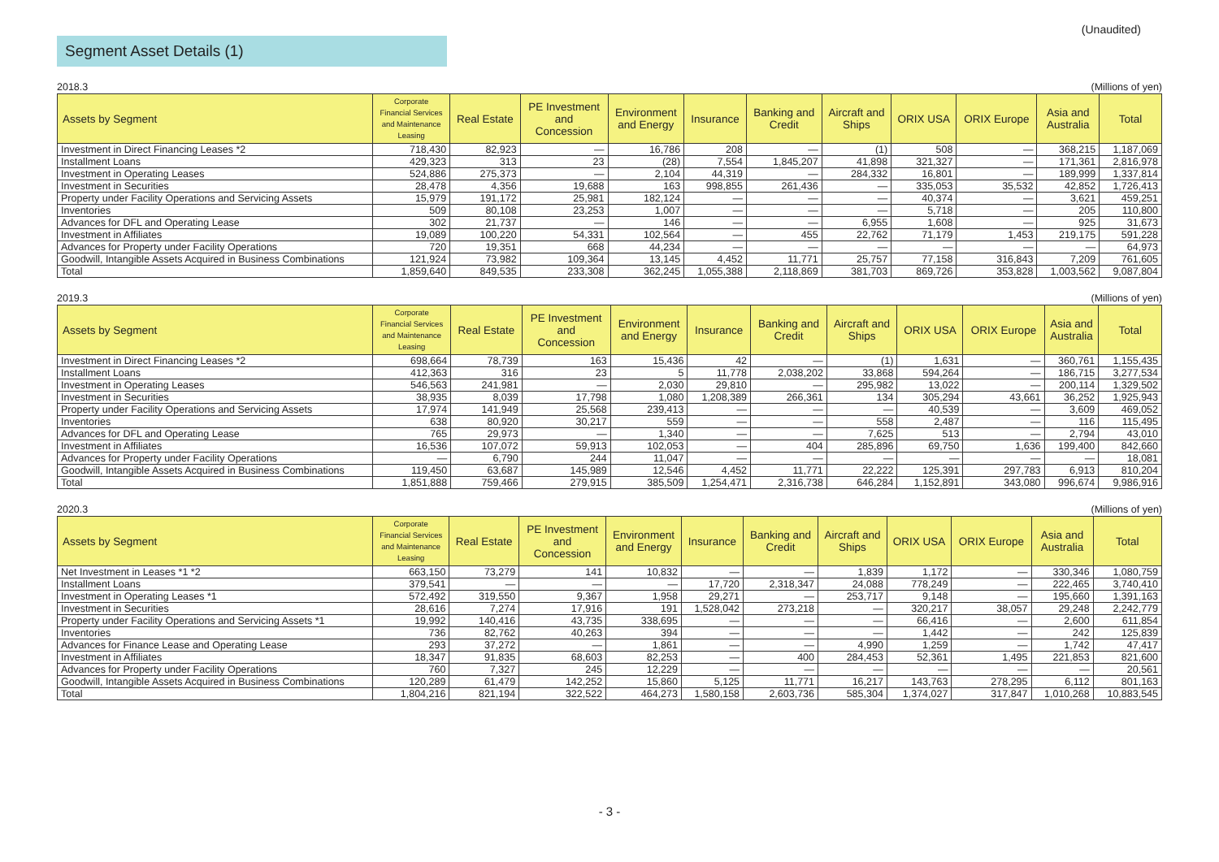(Unaudited)
Segment Asset Details (1)
2018.3 (Millions of yen)
| Assets by Segment | Corporate Financial Services and Maintenance Leasing | Real Estate | PE Investment and Concession | Environment and Energy | Insurance | Banking and Credit | Aircraft and Ships | ORIX USA | ORIX Europe | Asia and Australia | Total |
| --- | --- | --- | --- | --- | --- | --- | --- | --- | --- | --- | --- |
| Investment in Direct Financing Leases *2 | 718,430 | 82,923 | — | 16,786 | 208 | — | (1) | 508 | — | 368,215 | 1,187,069 |
| Installment Loans | 429,323 | 313 | 23 | (28) | 7,554 | 1,845,207 | 41,898 | 321,327 | — | 171,361 | 2,816,978 |
| Investment in Operating Leases | 524,886 | 275,373 | — | 2,104 | 44,319 | — | 284,332 | 16,801 | — | 189,999 | 1,337,814 |
| Investment in Securities | 28,478 | 4,356 | 19,688 | 163 | 998,855 | 261,436 | — | 335,053 | 35,532 | 42,852 | 1,726,413 |
| Property under Facility Operations and Servicing Assets | 15,979 | 191,172 | 25,981 | 182,124 | — | — | — | 40,374 | — | 3,621 | 459,251 |
| Inventories | 509 | 80,108 | 23,253 | 1,007 | — | — | — | 5,718 | — | 205 | 110,800 |
| Advances for DFL and Operating Lease | 302 | 21,737 | — | 146 | — | — | 6,955 | 1,608 | — | 925 | 31,673 |
| Investment in Affiliates | 19,089 | 100,220 | 54,331 | 102,564 | — | 455 | 22,762 | 71,179 | 1,453 | 219,175 | 591,228 |
| Advances for Property under Facility Operations | 720 | 19,351 | 668 | 44,234 | — | — | — | — | — | — | 64,973 |
| Goodwill, Intangible Assets Acquired in Business Combinations | 121,924 | 73,982 | 109,364 | 13,145 | 4,452 | 11,771 | 25,757 | 77,158 | 316,843 | 7,209 | 761,605 |
| Total | 1,859,640 | 849,535 | 233,308 | 362,245 | 1,055,388 | 2,118,869 | 381,703 | 869,726 | 353,828 | 1,003,562 | 9,087,804 |
2019.3 (Millions of yen)
| Assets by Segment | Corporate Financial Services and Maintenance Leasing | Real Estate | PE Investment and Concession | Environment and Energy | Insurance | Banking and Credit | Aircraft and Ships | ORIX USA | ORIX Europe | Asia and Australia | Total |
| --- | --- | --- | --- | --- | --- | --- | --- | --- | --- | --- | --- |
| Investment in Direct Financing Leases *2 | 698,664 | 78,739 | 163 | 15,436 | 42 | — | (1) | 1,631 | — | 360,761 | 1,155,435 |
| Installment Loans | 412,363 | 316 | 23 | 5 | 11,778 | 2,038,202 | 33,868 | 594,264 | — | 186,715 | 3,277,534 |
| Investment in Operating Leases | 546,563 | 241,981 | — | 2,030 | 29,810 | — | 295,982 | 13,022 | — | 200,114 | 1,329,502 |
| Investment in Securities | 38,935 | 8,039 | 17,798 | 1,080 | 1,208,389 | 266,361 | 134 | 305,294 | 43,661 | 36,252 | 1,925,943 |
| Property under Facility Operations and Servicing Assets | 17,974 | 141,949 | 25,568 | 239,413 | — | — | — | 40,539 | — | 3,609 | 469,052 |
| Inventories | 638 | 80,920 | 30,217 | 559 | — | — | 558 | 2,487 | — | 116 | 115,495 |
| Advances for DFL and Operating Lease | 765 | 29,973 | — | 1,340 | — | — | 7,625 | 513 | — | 2,794 | 43,010 |
| Investment in Affiliates | 16,536 | 107,072 | 59,913 | 102,053 | — | 404 | 285,896 | 69,750 | 1,636 | 199,400 | 842,660 |
| Advances for Property under Facility Operations | — | 6,790 | 244 | 11,047 | — | — | — | — | — | — | 18,081 |
| Goodwill, Intangible Assets Acquired in Business Combinations | 119,450 | 63,687 | 145,989 | 12,546 | 4,452 | 11,771 | 22,222 | 125,391 | 297,783 | 6,913 | 810,204 |
| Total | 1,851,888 | 759,466 | 279,915 | 385,509 | 1,254,471 | 2,316,738 | 646,284 | 1,152,891 | 343,080 | 996,674 | 9,986,916 |
2020.3 (Millions of yen)
| Assets by Segment | Corporate Financial Services and Maintenance Leasing | Real Estate | PE Investment and Concession | Environment and Energy | Insurance | Banking and Credit | Aircraft and Ships | ORIX USA | ORIX Europe | Asia and Australia | Total |
| --- | --- | --- | --- | --- | --- | --- | --- | --- | --- | --- | --- |
| Net Investment in Leases *1 *2 | 663,150 | 73,279 | 141 | 10,832 | — | — | 1,839 | 1,172 | — | 330,346 | 1,080,759 |
| Installment Loans | 379,541 | — | — | — | 17,720 | 2,318,347 | 24,088 | 778,249 | — | 222,465 | 3,740,410 |
| Investment in Operating Leases *1 | 572,492 | 319,550 | 9,367 | 1,958 | 29,271 | — | 253,717 | 9,148 | — | 195,660 | 1,391,163 |
| Investment in Securities | 28,616 | 7,274 | 17,916 | 191 | 1,528,042 | 273,218 | — | 320,217 | 38,057 | 29,248 | 2,242,779 |
| Property under Facility Operations and Servicing Assets *1 | 19,992 | 140,416 | 43,735 | 338,695 | — | — | — | 66,416 | — | 2,600 | 611,854 |
| Inventories | 736 | 82,762 | 40,263 | 394 | — | — | — | 1,442 | — | 242 | 125,839 |
| Advances for Finance Lease and Operating Lease | 293 | 37,272 | — | 1,861 | — | — | 4,990 | 1,259 | — | 1,742 | 47,417 |
| Investment in Affiliates | 18,347 | 91,835 | 68,603 | 82,253 | — | 400 | 284,453 | 52,361 | 1,495 | 221,853 | 821,600 |
| Advances for Property under Facility Operations | 760 | 7,327 | 245 | 12,229 | — | — | — | — | — | — | 20,561 |
| Goodwill, Intangible Assets Acquired in Business Combinations | 120,289 | 61,479 | 142,252 | 15,860 | 5,125 | 11,771 | 16,217 | 143,763 | 278,295 | 6,112 | 801,163 |
| Total | 1,804,216 | 821,194 | 322,522 | 464,273 | 1,580,158 | 2,603,736 | 585,304 | 1,374,027 | 317,847 | 1,010,268 | 10,883,545 |
- 3 -